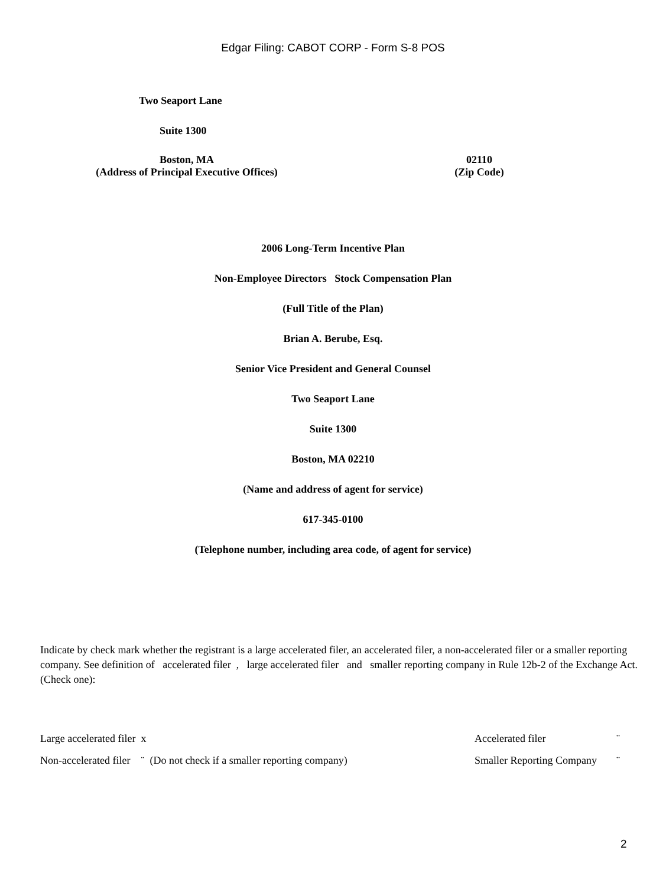Edgar Filing: CABOT CORP - Form S-8 POS
Two Seaport Lane
Suite 1300
Boston, MA
(Address of Principal Executive Offices)
02110
(Zip Code)
2006 Long-Term Incentive Plan
Non-Employee Directors Stock Compensation Plan
(Full Title of the Plan)
Brian A. Berube, Esq.
Senior Vice President and General Counsel
Two Seaport Lane
Suite 1300
Boston, MA 02210
(Name and address of agent for service)
617-345-0100
(Telephone number, including area code, of agent for service)
Indicate by check mark whether the registrant is a large accelerated filer, an accelerated filer, a non-accelerated filer or a smaller reporting company. See definition of accelerated filer , large accelerated filer and smaller reporting company in Rule 12b-2 of the Exchange Act. (Check one):
Large accelerated filer x Accelerated filer ¨
Non-accelerated filer ¨ (Do not check if a smaller reporting company) Smaller Reporting Company ¨
2